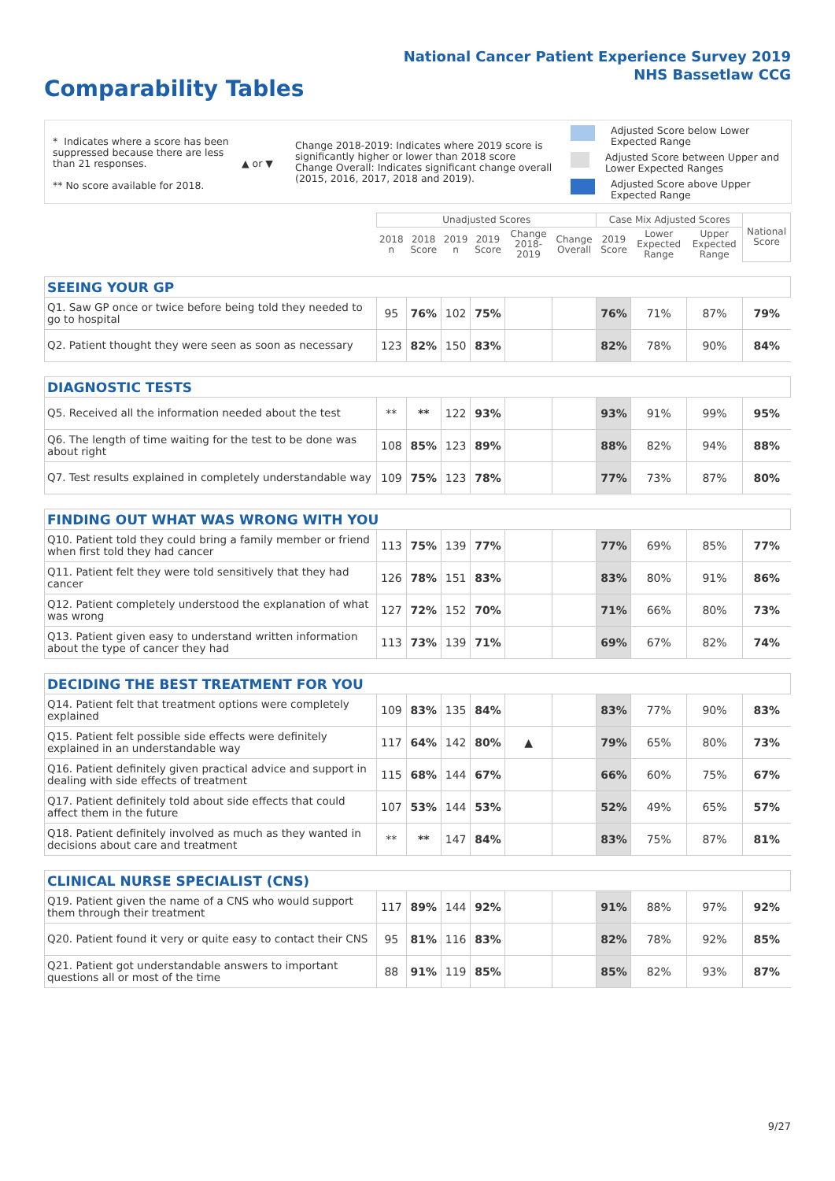National Cancer Patient Experience Survey 2019
NHS Bassetlaw CCG
Comparability Tables
* Indicates where a score has been suppressed because there are less than 21 responses.
** No score available for 2018.
▲ or ▼
Change 2018-2019: Indicates where 2019 score is significantly higher or lower than 2018 score Change Overall: Indicates significant change overall (2015, 2016, 2017, 2018 and 2019).
Adjusted Score below Lower Expected Range
Adjusted Score between Upper and Lower Expected Ranges
Adjusted Score above Upper Expected Range
| | Unadjusted Scores | | | | | | Case Mix Adjusted Scores | | | National Score |
| --- | --- | --- | --- | --- | --- | --- | --- | --- | --- | --- |
| | 2018 n | 2018 Score | 2019 n | 2019 Score | Change 2018-2019 | Change Overall | 2019 Score | Lower Expected Range | Upper Expected Range | |
| SEEING YOUR GP | | | | | | | | | | |
| Q1. Saw GP once or twice before being told they needed to go to hospital | 95 | 76% | 102 | 75% | | | 76% | 71% | 87% | 79% |
| Q2. Patient thought they were seen as soon as necessary | 123 | 82% | 150 | 83% | | | 82% | 78% | 90% | 84% |
| DIAGNOSTIC TESTS | | | | | | | | | | |
| Q5. Received all the information needed about the test | ** | ** | 122 | 93% | | | 93% | 91% | 99% | 95% |
| Q6. The length of time waiting for the test to be done was about right | 108 | 85% | 123 | 89% | | | 88% | 82% | 94% | 88% |
| Q7. Test results explained in completely understandable way | 109 | 75% | 123 | 78% | | | 77% | 73% | 87% | 80% |
| FINDING OUT WHAT WAS WRONG WITH YOU | | | | | | | | | | |
| Q10. Patient told they could bring a family member or friend when first told they had cancer | 113 | 75% | 139 | 77% | | | 77% | 69% | 85% | 77% |
| Q11. Patient felt they were told sensitively that they had cancer | 126 | 78% | 151 | 83% | | | 83% | 80% | 91% | 86% |
| Q12. Patient completely understood the explanation of what was wrong | 127 | 72% | 152 | 70% | | | 71% | 66% | 80% | 73% |
| Q13. Patient given easy to understand written information about the type of cancer they had | 113 | 73% | 139 | 71% | | | 69% | 67% | 82% | 74% |
| DECIDING THE BEST TREATMENT FOR YOU | | | | | | | | | | |
| Q14. Patient felt that treatment options were completely explained | 109 | 83% | 135 | 84% | | | 83% | 77% | 90% | 83% |
| Q15. Patient felt possible side effects were definitely explained in an understandable way | 117 | 64% | 142 | 80% | ▲ | | 79% | 65% | 80% | 73% |
| Q16. Patient definitely given practical advice and support in dealing with side effects of treatment | 115 | 68% | 144 | 67% | | | 66% | 60% | 75% | 67% |
| Q17. Patient definitely told about side effects that could affect them in the future | 107 | 53% | 144 | 53% | | | 52% | 49% | 65% | 57% |
| Q18. Patient definitely involved as much as they wanted in decisions about care and treatment | ** | ** | 147 | 84% | | | 83% | 75% | 87% | 81% |
| CLINICAL NURSE SPECIALIST (CNS) | | | | | | | | | | |
| Q19. Patient given the name of a CNS who would support them through their treatment | 117 | 89% | 144 | 92% | | | 91% | 88% | 97% | 92% |
| Q20. Patient found it very or quite easy to contact their CNS | 95 | 81% | 116 | 83% | | | 82% | 78% | 92% | 85% |
| Q21. Patient got understandable answers to important questions all or most of the time | 88 | 91% | 119 | 85% | | | 85% | 82% | 93% | 87% |
9/27